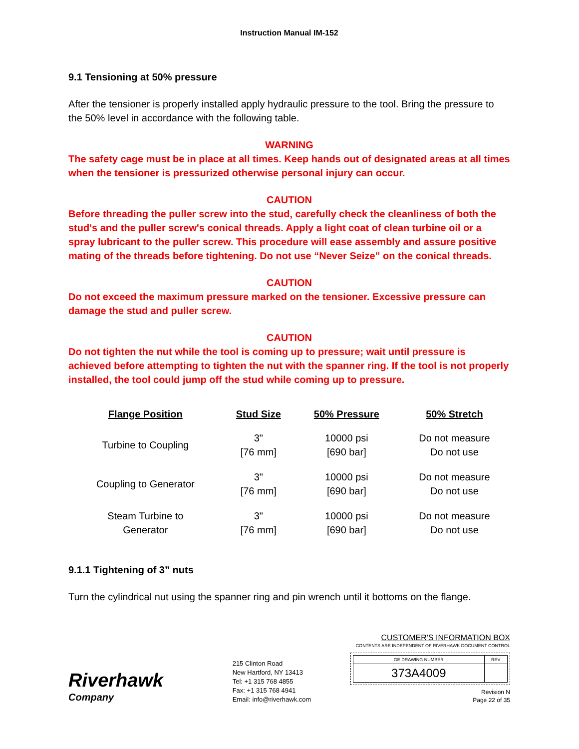Instruction Manual IM-152
9.1 Tensioning at 50% pressure
After the tensioner is properly installed apply hydraulic pressure to the tool. Bring the pressure to the 50% level in accordance with the following table.
WARNING
The safety cage must be in place at all times. Keep hands out of designated areas at all times when the tensioner is pressurized otherwise personal injury can occur.
CAUTION
Before threading the puller screw into the stud, carefully check the cleanliness of both the stud's and the puller screw's conical threads. Apply a light coat of clean turbine oil or a spray lubricant to the puller screw. This procedure will ease assembly and assure positive mating of the threads before tightening. Do not use “Never Seize” on the conical threads.
CAUTION
Do not exceed the maximum pressure marked on the tensioner. Excessive pressure can damage the stud and puller screw.
CAUTION
Do not tighten the nut while the tool is coming up to pressure; wait until pressure is achieved before attempting to tighten the nut with the spanner ring. If the tool is not properly installed, the tool could jump off the stud while coming up to pressure.
| Flange Position | Stud Size | 50% Pressure | 50% Stretch |
| --- | --- | --- | --- |
| Turbine to Coupling | 3" [76 mm] | 10000 psi [690 bar] | Do not measure Do not use |
| Coupling to Generator | 3" [76 mm] | 10000 psi [690 bar] | Do not measure Do not use |
| Steam Turbine to Generator | 3" [76 mm] | 10000 psi [690 bar] | Do not measure Do not use |
9.1.1 Tightening of 3” nuts
Turn the cylindrical nut using the spanner ring and pin wrench until it bottoms on the flange.
Riverhawk
Company
215 Clinton Road
New Hartford, NY 13413
Tel: +1 315 768 4855
Fax: +1 315 768 4941
Email: info@riverhawk.com
CUSTOMER'S INFORMATION BOX
CONTENTS ARE INDEPENDENT OF RIVERHAWK DOCUMENT CONTROL
| GE DRAWING NUMBER | REV |
| 373A4009 | |
Revision N
Page 22 of 35